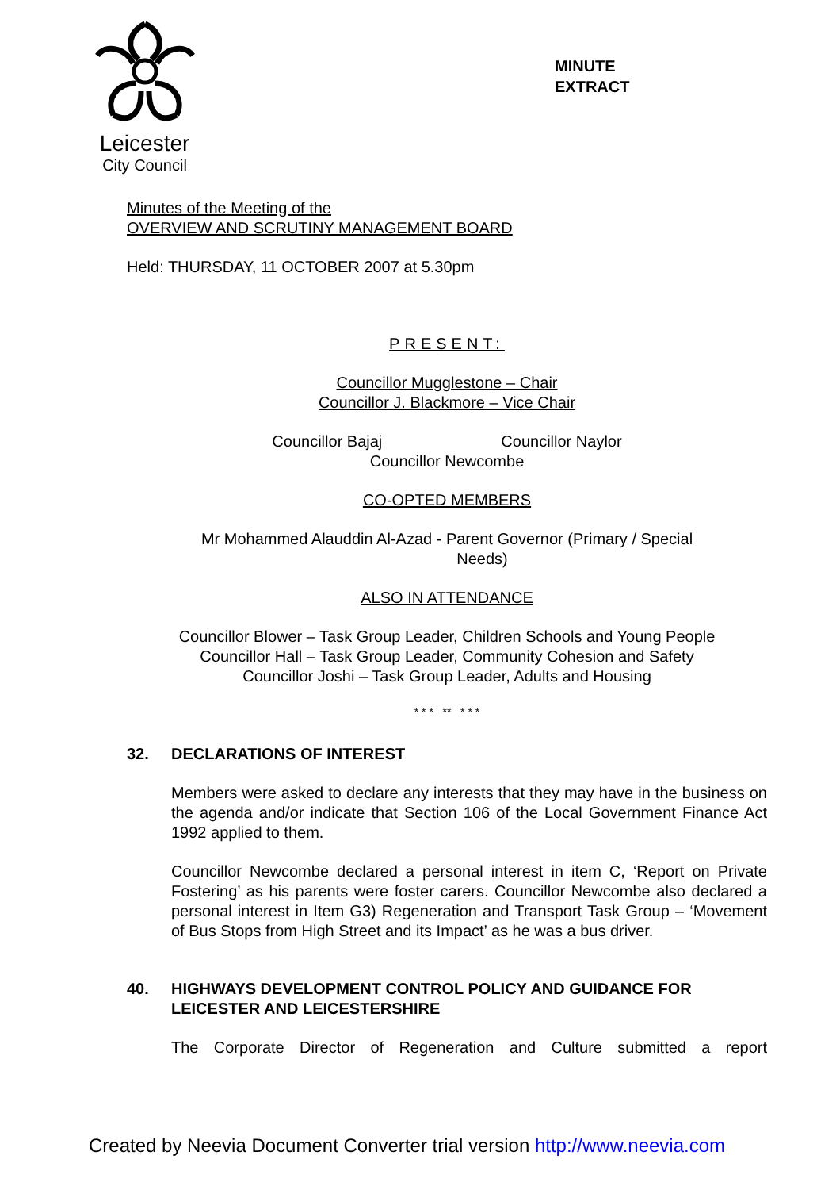Leicester
City Council
MINUTE
EXTRACT
Minutes of the Meeting of the
OVERVIEW AND SCRUTINY MANAGEMENT BOARD
Held: THURSDAY, 11 OCTOBER 2007 at 5.30pm
PRESENT:
Councillor Mugglestone – Chair
Councillor J. Blackmore – Vice Chair
Councillor Bajaj Councillor Naylor
Councillor Newcombe
CO-OPTED MEMBERS
Mr Mohammed Alauddin Al-Azad - Parent Governor (Primary / Special
Needs)
ALSO IN ATTENDANCE
Councillor Blower – Task Group Leader, Children Schools and Young People
Councillor Hall – Task Group Leader, Community Cohesion and Safety
Councillor Joshi – Task Group Leader, Adults and Housing
* * * ** * * *
32. DECLARATIONS OF INTEREST
Members were asked to declare any interests that they may have in the business on the agenda and/or indicate that Section 106 of the Local Government Finance Act 1992 applied to them.
Councillor Newcombe declared a personal interest in item C, ‘Report on Private Fostering’ as his parents were foster carers. Councillor Newcombe also declared a personal interest in Item G3) Regeneration and Transport Task Group – ‘Movement of Bus Stops from High Street and its Impact’ as he was a bus driver.
40. HIGHWAYS DEVELOPMENT CONTROL POLICY AND GUIDANCE FOR LEICESTER AND LEICESTERSHIRE
The Corporate Director of Regeneration and Culture submitted a report
Created by Neevia Document Converter trial version http://www.neevia.com